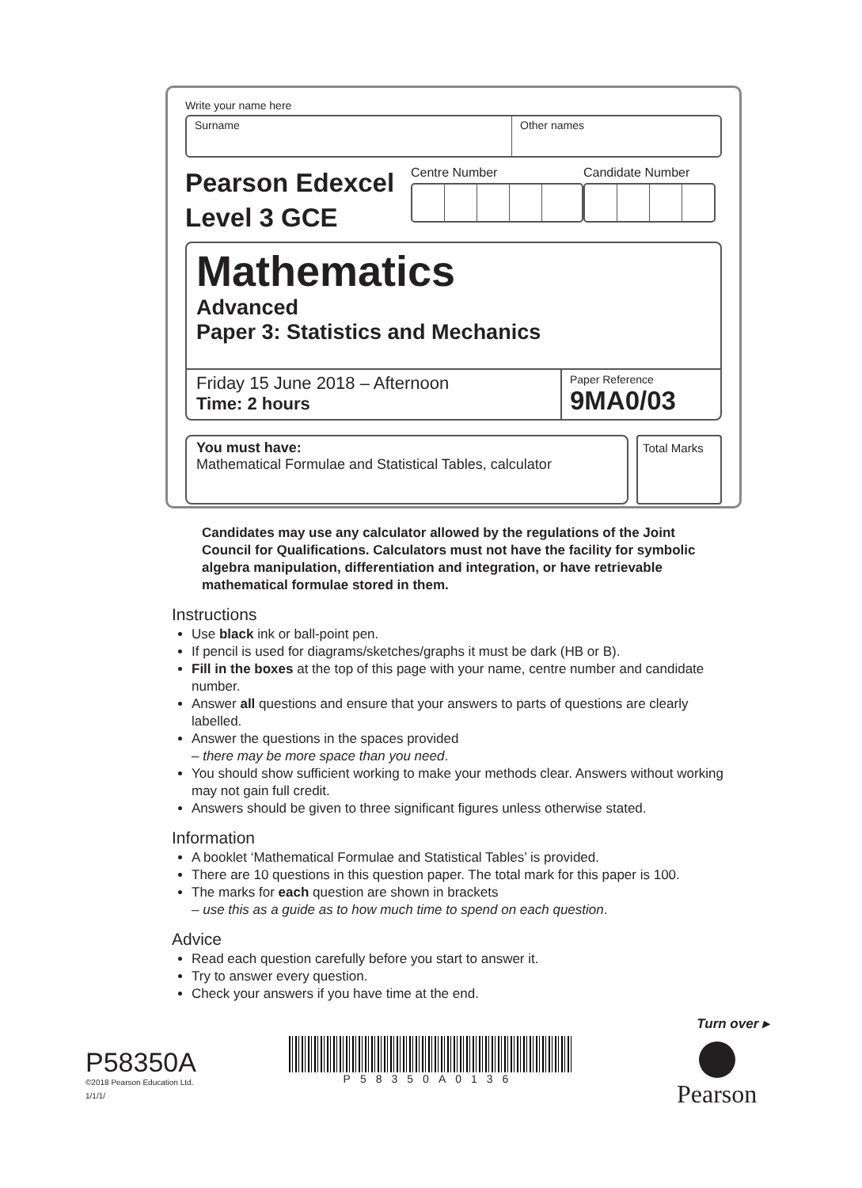Write your name here
Surname Other names
Pearson Edexcel
Level 3 GCE
Centre Number Candidate Number
Mathematics
Advanced
Paper 3: Statistics and Mechanics
Friday 15 June 2018 – Afternoon
Time: 2 hours
Paper Reference
9MA0/03
You must have:
Mathematical Formulae and Statistical Tables, calculator
Total Marks
Candidates may use any calculator allowed by the regulations of the Joint Council for Qualifications. Calculators must not have the facility for symbolic algebra manipulation, differentiation and integration, or have retrievable mathematical formulae stored in them.
Instructions
Use black ink or ball-point pen.
If pencil is used for diagrams/sketches/graphs it must be dark (HB or B).
Fill in the boxes at the top of this page with your name, centre number and candidate number.
Answer all questions and ensure that your answers to parts of questions are clearly labelled.
Answer the questions in the spaces provided
– there may be more space than you need.
You should show sufficient working to make your methods clear. Answers without working may not gain full credit.
Answers should be given to three significant figures unless otherwise stated.
Information
A booklet ‘Mathematical Formulae and Statistical Tables’ is provided.
There are 10 questions in this question paper. The total mark for this paper is 100.
The marks for each question are shown in brackets
– use this as a guide as to how much time to spend on each question.
Advice
Read each question carefully before you start to answer it.
Try to answer every question.
Check your answers if you have time at the end.
Turn over ▸
P58350A
©2018 Pearson Education Ltd.
1/1/1/
P58350A0136 Pearson